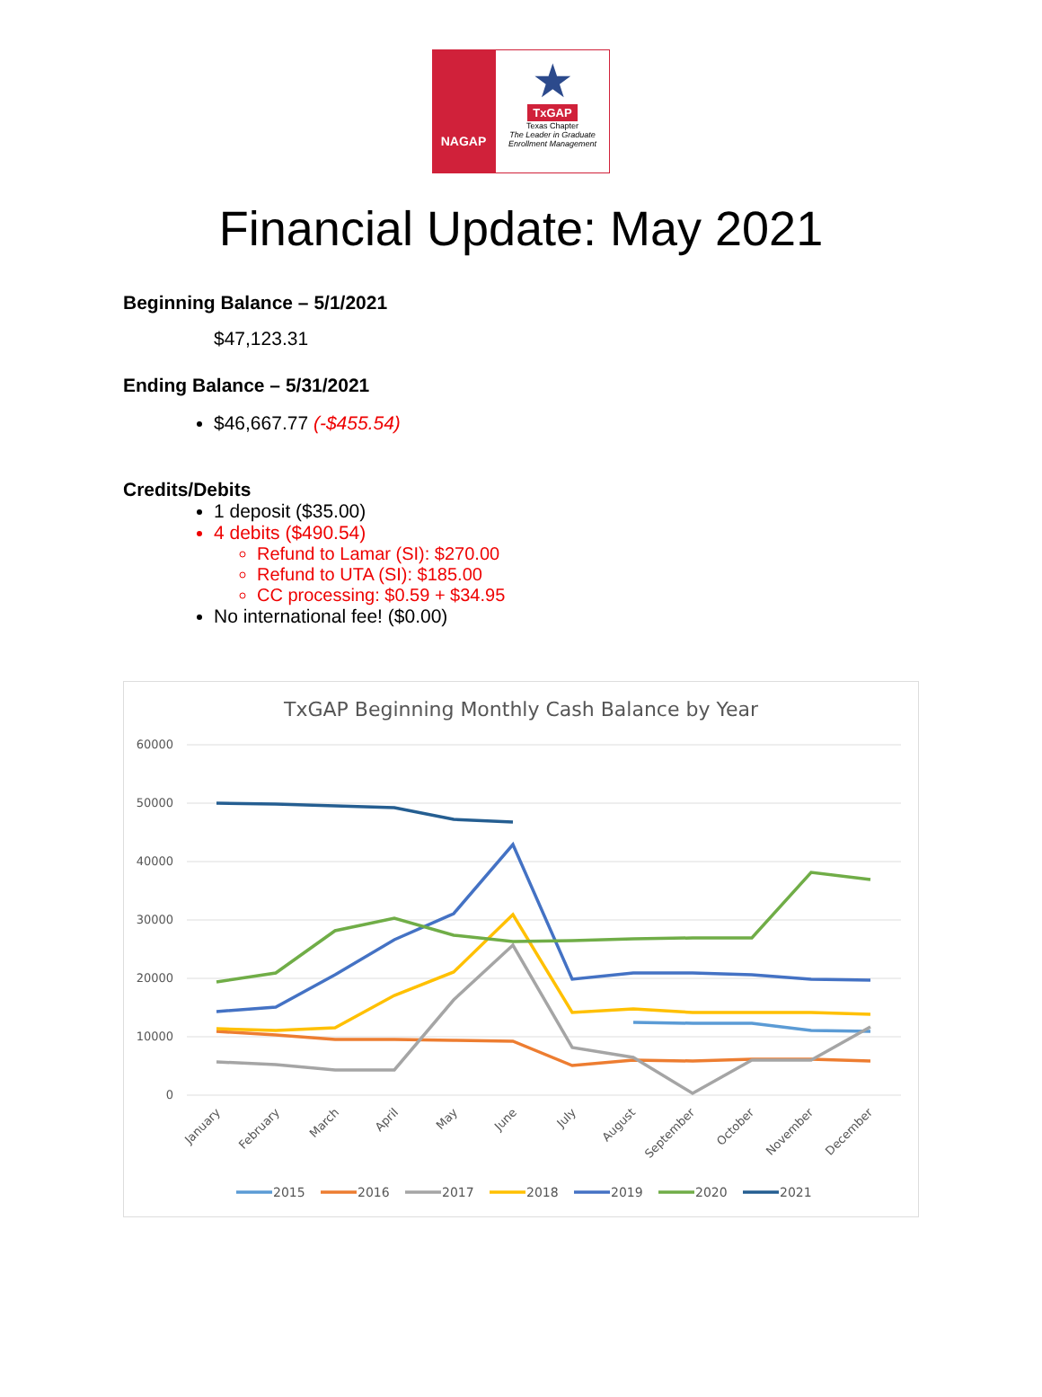NAGAP
★
TxGAP
Texas Chapter
The Leader in Graduate Enrollment Management
Financial Update: May 2021
Beginning Balance – 5/1/2021
$47,123.31
Ending Balance – 5/31/2021
$46,667.77 (-$455.54)
Credits/Debits
1 deposit ($35.00)
4 debits ($490.54)
Refund to Lamar (SI): $270.00
Refund to UTA (SI): $185.00
CC processing: $0.59 + $34.95
No international fee! ($0.00)
TxGAP Beginning Monthly Cash Balance by Year
60000
50000
40000
30000
20000
10000
0
January
February
March
April
May
June
July
August
September
October
November
December
2015
2016
2017
2018
2019
2020
2021